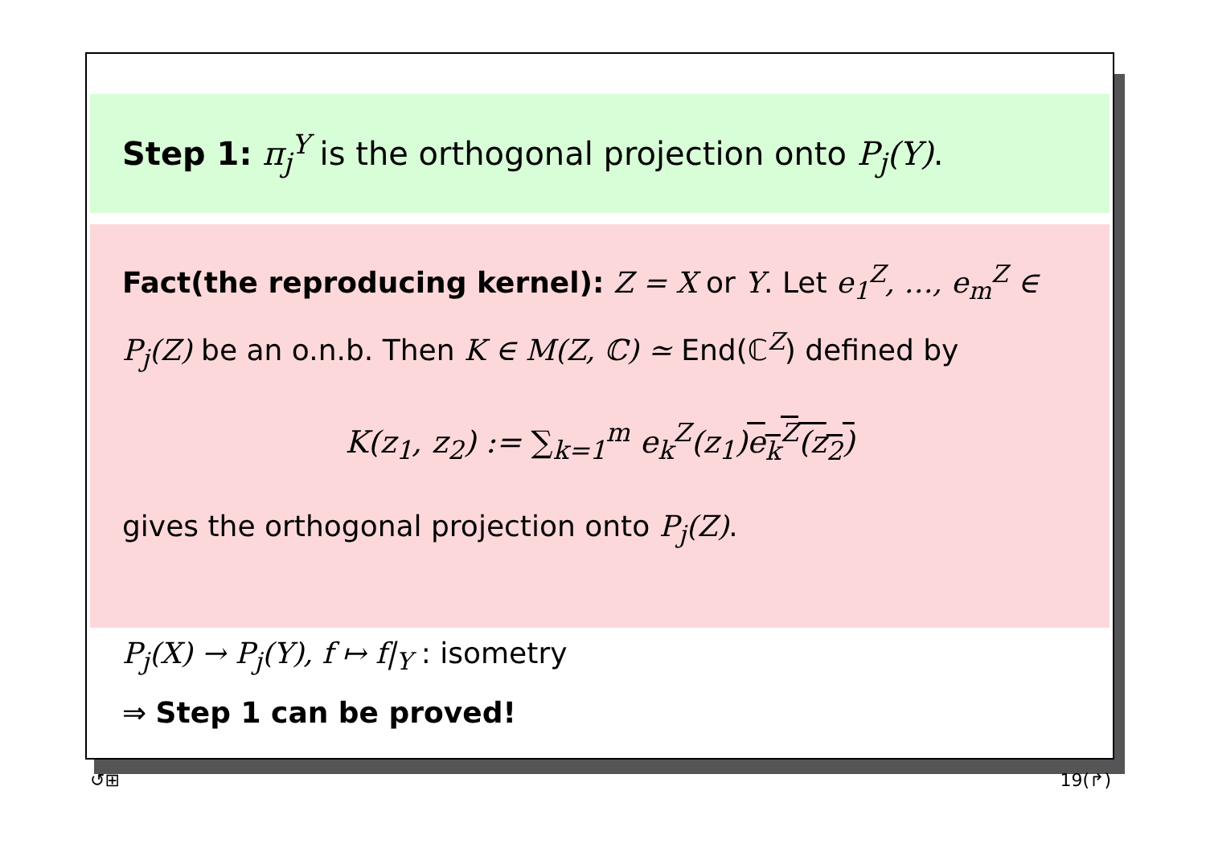Step 1: π<sub>j</sub><sup>Y</sup> is the orthogonal projection onto P<sub>j</sub>(Y).
Fact(the reproducing kernel): Z = X or Y. Let e<sub>1</sub><sup>Z</sup>, …, e<sub>m</sub><sup>Z</sup> ∈ P<sub>j</sub>(Z) be an o.n.b. Then K ∈ M(Z, ℂ) ≃ End(ℂ<sup>Z</sup>) defined by
K(z<sub>1</sub>, z<sub>2</sub>) := ∑<sub>k=1</sub><sup>m</sup> e<sub>k</sub><sup>Z</sup>(z<sub>1</sub>)e<sub>k</sub><sup>Z</sup>(z<sub>2</sub>)
gives the orthogonal projection onto P<sub>j</sub>(Z).
P<sub>j</sub>(X) → P<sub>j</sub>(Y), f ↦ f|<sub>Y</sub> : isometry
⇒ Step 1 can be proved!
↺⊞ 19(↱)